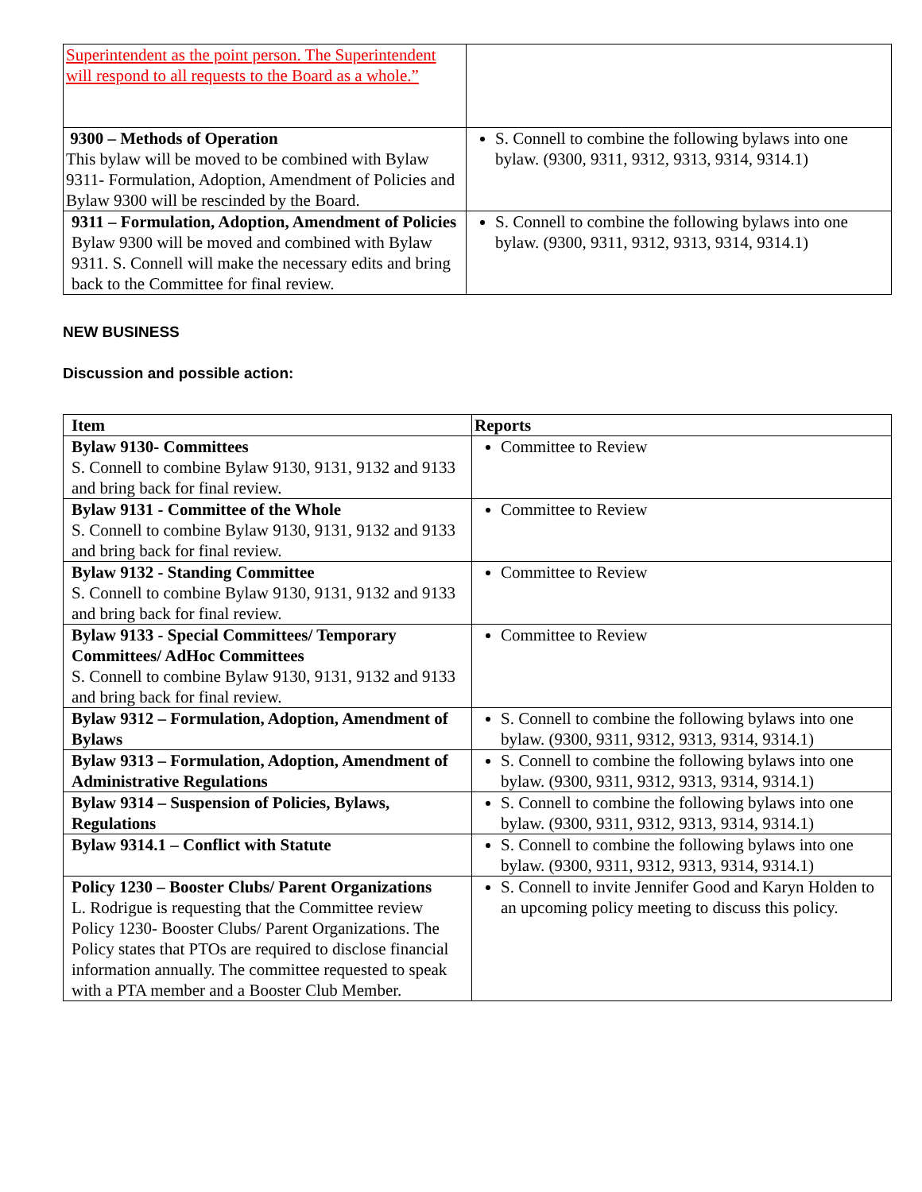| Superintendent as the point person. The Superintendent will respond to all requests to the Board as a whole.” | |
| 9300 – Methods of Operation This bylaw will be moved to be combined with Bylaw 9311- Formulation, Adoption, Amendment of Policies and Bylaw 9300 will be rescinded by the Board. | S. Connell to combine the following bylaws into one bylaw. (9300, 9311, 9312, 9313, 9314, 9314.1) |
| 9311 – Formulation, Adoption, Amendment of Policies Bylaw 9300 will be moved and combined with Bylaw 9311. S. Connell will make the necessary edits and bring back to the Committee for final review. | S. Connell to combine the following bylaws into one bylaw. (9300, 9311, 9312, 9313, 9314, 9314.1) |
NEW BUSINESS
Discussion and possible action:
| Item | Reports |
| --- | --- |
| Bylaw 9130- Committees S. Connell to combine Bylaw 9130, 9131, 9132 and 9133 and bring back for final review. | Committee to Review |
| Bylaw 9131 - Committee of the Whole S. Connell to combine Bylaw 9130, 9131, 9132 and 9133 and bring back for final review. | Committee to Review |
| Bylaw 9132 - Standing Committee S. Connell to combine Bylaw 9130, 9131, 9132 and 9133 and bring back for final review. | Committee to Review |
| Bylaw 9133 - Special Committees/ Temporary Committees/ AdHoc Committees S. Connell to combine Bylaw 9130, 9131, 9132 and 9133 and bring back for final review. | Committee to Review |
| Bylaw 9312 – Formulation, Adoption, Amendment of Bylaws | S. Connell to combine the following bylaws into one bylaw. (9300, 9311, 9312, 9313, 9314, 9314.1) |
| Bylaw 9313 – Formulation, Adoption, Amendment of Administrative Regulations | S. Connell to combine the following bylaws into one bylaw. (9300, 9311, 9312, 9313, 9314, 9314.1) |
| Bylaw 9314 – Suspension of Policies, Bylaws, Regulations | S. Connell to combine the following bylaws into one bylaw. (9300, 9311, 9312, 9313, 9314, 9314.1) |
| Bylaw 9314.1 – Conflict with Statute | S. Connell to combine the following bylaws into one bylaw. (9300, 9311, 9312, 9313, 9314, 9314.1) |
| Policy 1230 – Booster Clubs/ Parent Organizations L. Rodrigue is requesting that the Committee review Policy 1230- Booster Clubs/ Parent Organizations. The Policy states that PTOs are required to disclose financial information annually. The committee requested to speak with a PTA member and a Booster Club Member. | S. Connell to invite Jennifer Good and Karyn Holden to an upcoming policy meeting to discuss this policy. |